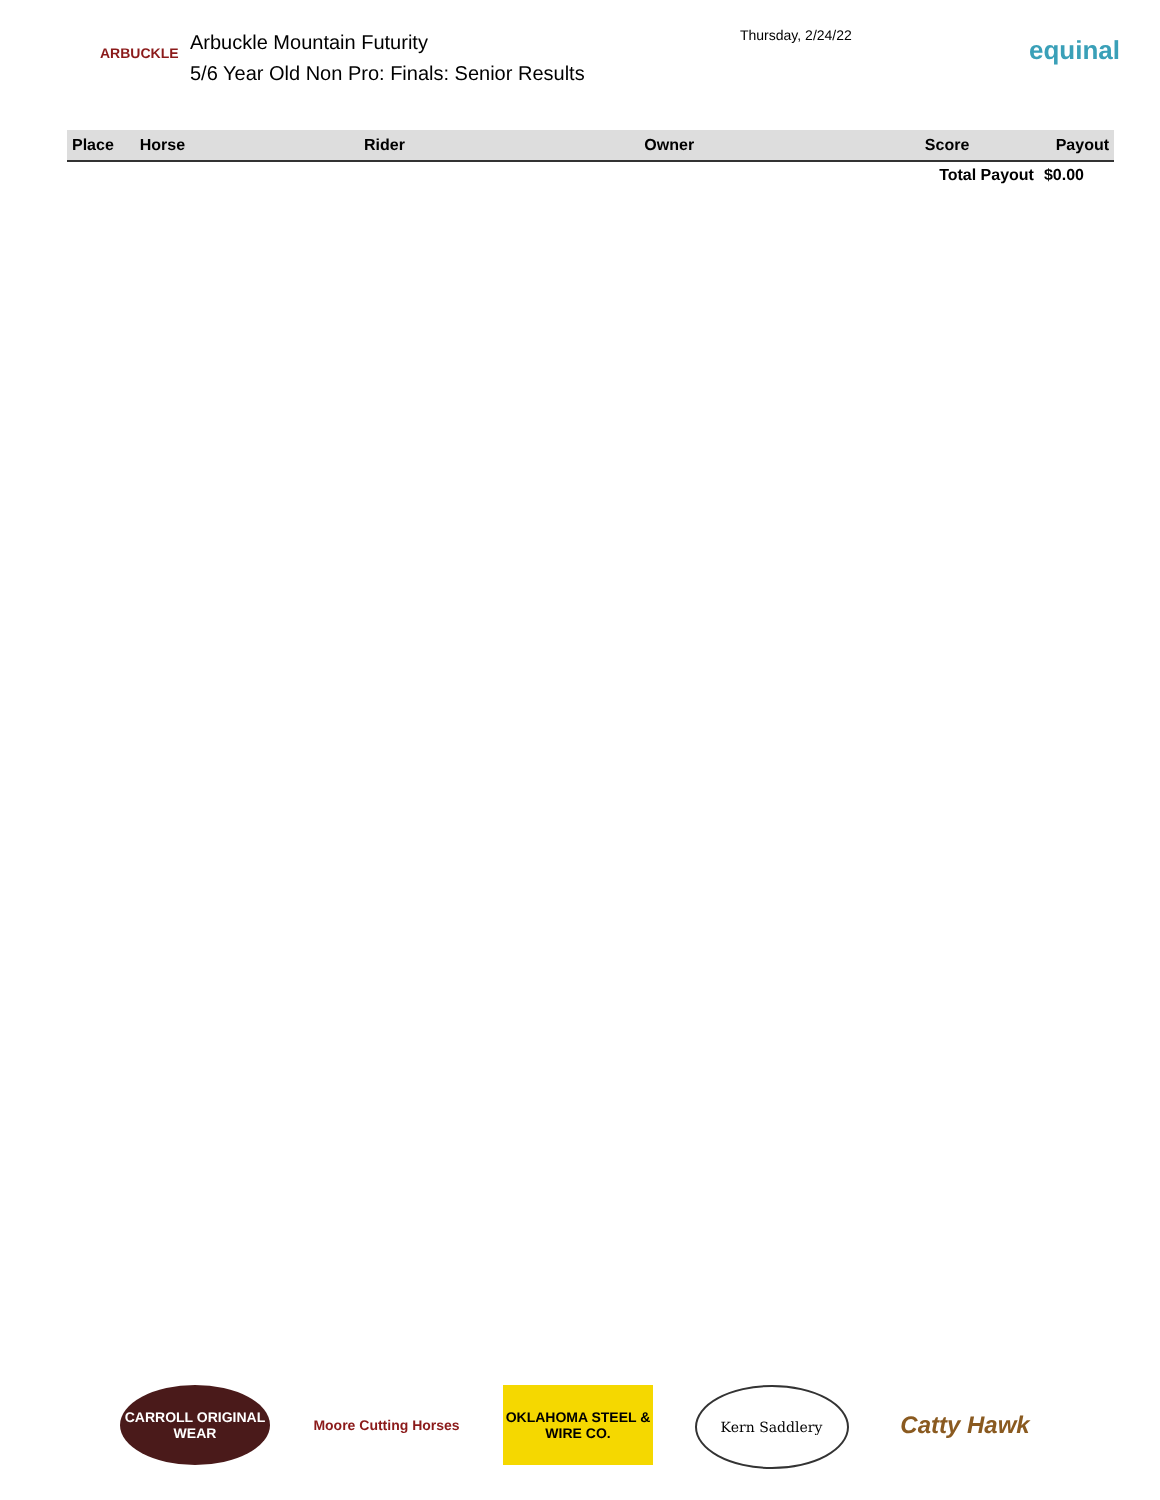ARBUCKLE
Arbuckle Mountain Futurity
5/6 Year Old Non Pro: Finals: Senior Results
Thursday, 2/24/22
equinal
| Place | Horse | Rider | Owner | Score | Payout |
| --- | --- | --- | --- | --- | --- |
| | | | | Total Payout | $0.00 |
CARROLL ORIGINAL WEAR
Moore Cutting Horses
OKLAHOMA STEEL & WIRE CO.
Kern Saddlery
Catty Hawk